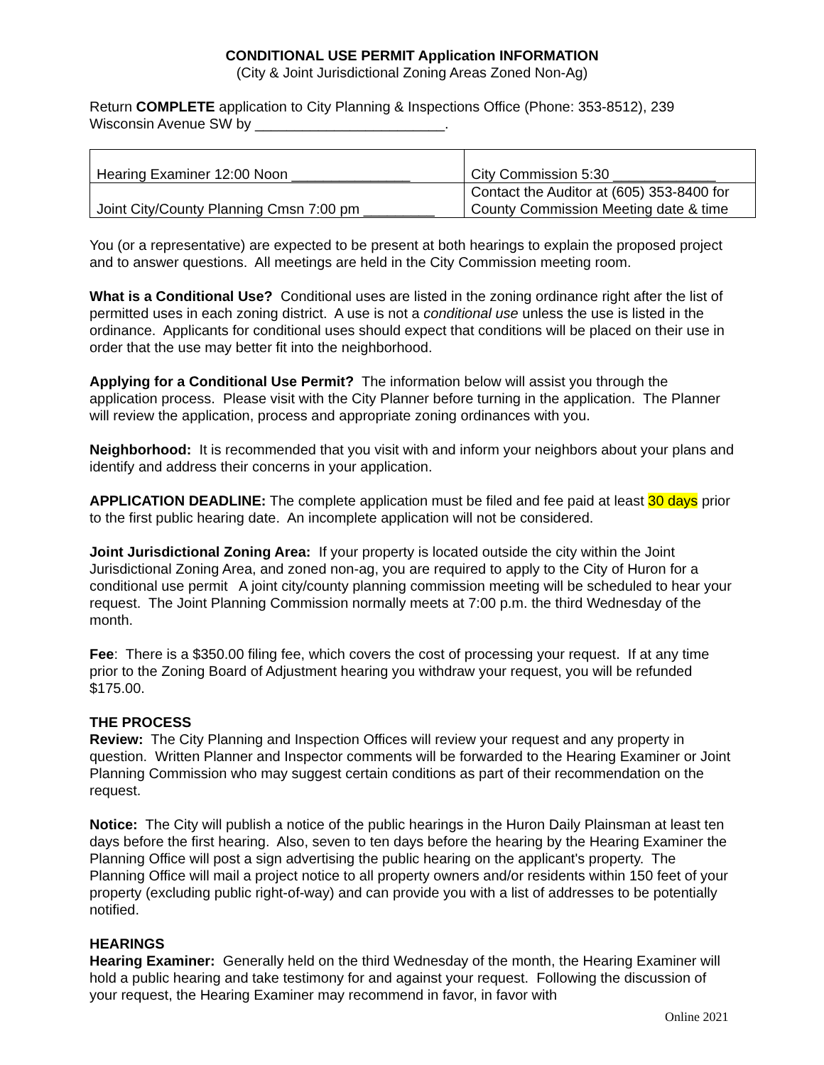CONDITIONAL USE PERMIT Application INFORMATION
(City & Joint Jurisdictional Zoning Areas Zoned Non-Ag)
Return COMPLETE application to City Planning & Inspections Office (Phone: 353-8512), 239 Wisconsin Avenue SW by ________________________.
| Hearing Examiner 12:00 Noon _______________ | City Commission 5:30 _____________ |
| Joint City/County Planning Cmsn 7:00 pm _________ | Contact the Auditor at (605) 353-8400 for County Commission Meeting date & time |
You (or a representative) are expected to be present at both hearings to explain the proposed project and to answer questions. All meetings are held in the City Commission meeting room.
What is a Conditional Use? Conditional uses are listed in the zoning ordinance right after the list of permitted uses in each zoning district. A use is not a conditional use unless the use is listed in the ordinance. Applicants for conditional uses should expect that conditions will be placed on their use in order that the use may better fit into the neighborhood.
Applying for a Conditional Use Permit? The information below will assist you through the application process. Please visit with the City Planner before turning in the application. The Planner will review the application, process and appropriate zoning ordinances with you.
Neighborhood: It is recommended that you visit with and inform your neighbors about your plans and identify and address their concerns in your application.
APPLICATION DEADLINE: The complete application must be filed and fee paid at least 30 days prior to the first public hearing date. An incomplete application will not be considered.
Joint Jurisdictional Zoning Area: If your property is located outside the city within the Joint Jurisdictional Zoning Area, and zoned non-ag, you are required to apply to the City of Huron for a conditional use permit A joint city/county planning commission meeting will be scheduled to hear your request. The Joint Planning Commission normally meets at 7:00 p.m. the third Wednesday of the month.
Fee: There is a $350.00 filing fee, which covers the cost of processing your request. If at any time prior to the Zoning Board of Adjustment hearing you withdraw your request, you will be refunded $175.00.
THE PROCESS
Review: The City Planning and Inspection Offices will review your request and any property in question. Written Planner and Inspector comments will be forwarded to the Hearing Examiner or Joint Planning Commission who may suggest certain conditions as part of their recommendation on the request.
Notice: The City will publish a notice of the public hearings in the Huron Daily Plainsman at least ten days before the first hearing. Also, seven to ten days before the hearing by the Hearing Examiner the Planning Office will post a sign advertising the public hearing on the applicant's property. The Planning Office will mail a project notice to all property owners and/or residents within 150 feet of your property (excluding public right-of-way) and can provide you with a list of addresses to be potentially notified.
HEARINGS
Hearing Examiner: Generally held on the third Wednesday of the month, the Hearing Examiner will hold a public hearing and take testimony for and against your request. Following the discussion of your request, the Hearing Examiner may recommend in favor, in favor with
Online 2021